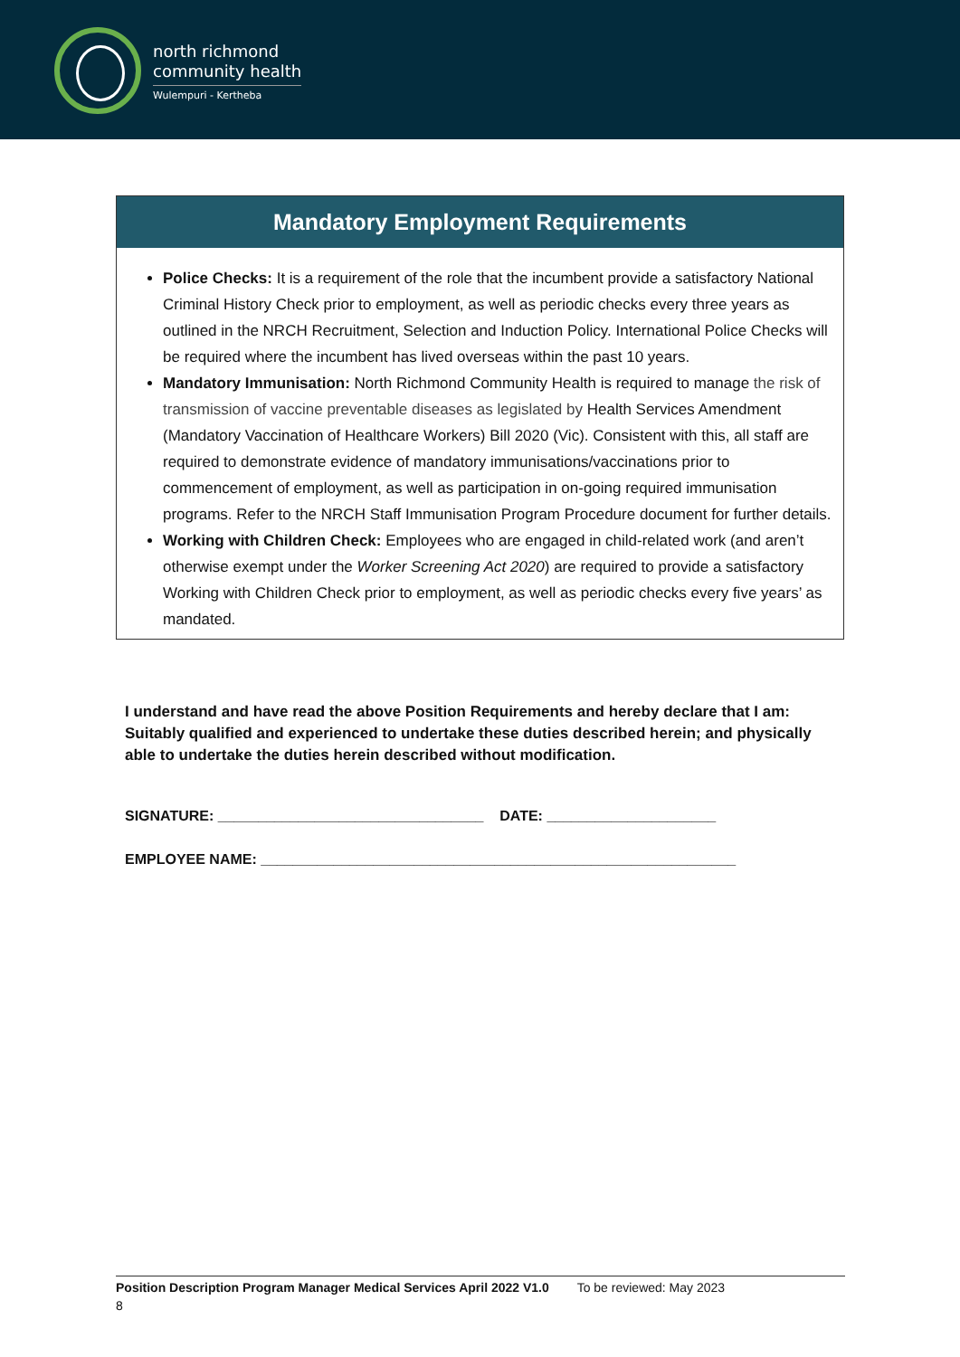north richmond
community health
Wulempuri - Kertheba
| Mandatory Employment Requirements |
| --- |
| Police Checks: It is a requirement of the role that the incumbent provide a satisfactory National Criminal History Check prior to employment, as well as periodic checks every three years as outlined in the NRCH Recruitment, Selection and Induction Policy. International Police Checks will be required where the incumbent has lived overseas within the past 10 years. Mandatory Immunisation: North Richmond Community Health is required to manage the risk of transmission of vaccine preventable diseases as legislated by Health Services Amendment (Mandatory Vaccination of Healthcare Workers) Bill 2020 (Vic). Consistent with this, all staff are required to demonstrate evidence of mandatory immunisations/vaccinations prior to commencement of employment, as well as participation in on-going required immunisation programs. Refer to the NRCH Staff Immunisation Program Procedure document for further details. Working with Children Check: Employees who are engaged in child-related work (and aren’t otherwise exempt under the Worker Screening Act 2020 ) are required to provide a satisfactory Working with Children Check prior to employment, as well as periodic checks every five years’ as mandated. |
I understand and have read the above Position Requirements and hereby declare that I am: Suitably qualified and experienced to undertake these duties described herein; and physically able to undertake the duties herein described without modification.
SIGNATURE: _________________________________ DATE: _____________________
EMPLOYEE NAME: ___________________________________________________________
Position Description Program Manager Medical Services April 2022 V1.0 To be reviewed: May 2023
8